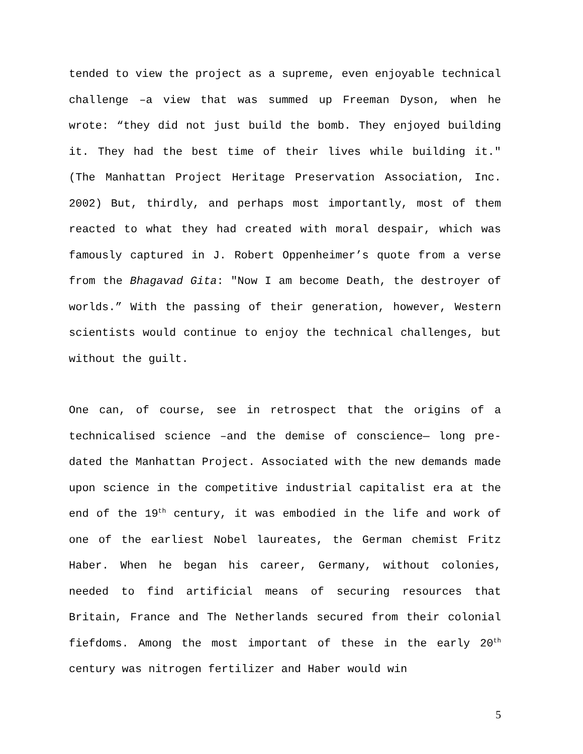tended to view the project as a supreme, even enjoyable technical challenge –a view that was summed up Freeman Dyson, when he wrote: “they did not just build the bomb. They enjoyed building it. They had the best time of their lives while building it." (The Manhattan Project Heritage Preservation Association, Inc. 2002) But, thirdly, and perhaps most importantly, most of them reacted to what they had created with moral despair, which was famously captured in J. Robert Oppenheimer’s quote from a verse from the Bhagavad Gita: "Now I am become Death, the destroyer of worlds.” With the passing of their generation, however, Western scientists would continue to enjoy the technical challenges, but without the guilt.
One can, of course, see in retrospect that the origins of a technicalised science –and the demise of conscience— long pre-dated the Manhattan Project. Associated with the new demands made upon science in the competitive industrial capitalist era at the end of the 19<sup>th</sup> century, it was embodied in the life and work of one of the earliest Nobel laureates, the German chemist Fritz Haber. When he began his career, Germany, without colonies, needed to find artificial means of securing resources that Britain, France and The Netherlands secured from their colonial fiefdoms. Among the most important of these in the early 20<sup>th</sup> century was nitrogen fertilizer and Haber would win
5